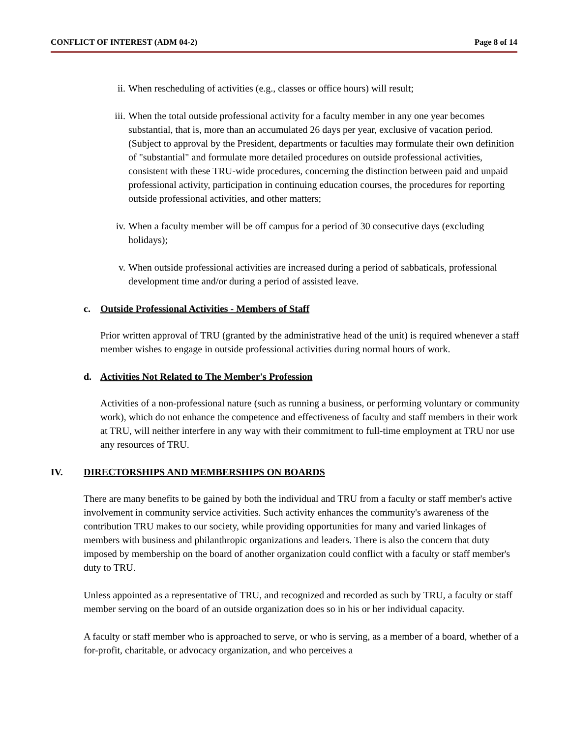CONFLICT OF INTEREST (ADM 04-2) Page 8 of 14
ii. When rescheduling of activities (e.g., classes or office hours) will result;
iii. When the total outside professional activity for a faculty member in any one year becomes substantial, that is, more than an accumulated 26 days per year, exclusive of vacation period. (Subject to approval by the President, departments or faculties may formulate their own definition of "substantial" and formulate more detailed procedures on outside professional activities, consistent with these TRU-wide procedures, concerning the distinction between paid and unpaid professional activity, participation in continuing education courses, the procedures for reporting outside professional activities, and other matters;
iv. When a faculty member will be off campus for a period of 30 consecutive days (excluding holidays);
v. When outside professional activities are increased during a period of sabbaticals, professional development time and/or during a period of assisted leave.
c. Outside Professional Activities - Members of Staff
Prior written approval of TRU (granted by the administrative head of the unit) is required whenever a staff member wishes to engage in outside professional activities during normal hours of work.
d. Activities Not Related to The Member's Profession
Activities of a non-professional nature (such as running a business, or performing voluntary or community work), which do not enhance the competence and effectiveness of faculty and staff members in their work at TRU, will neither interfere in any way with their commitment to full-time employment at TRU nor use any resources of TRU.
IV. DIRECTORSHIPS AND MEMBERSHIPS ON BOARDS
There are many benefits to be gained by both the individual and TRU from a faculty or staff member's active involvement in community service activities. Such activity enhances the community's awareness of the contribution TRU makes to our society, while providing opportunities for many and varied linkages of members with business and philanthropic organizations and leaders. There is also the concern that duty imposed by membership on the board of another organization could conflict with a faculty or staff member's duty to TRU.
Unless appointed as a representative of TRU, and recognized and recorded as such by TRU, a faculty or staff member serving on the board of an outside organization does so in his or her individual capacity.
A faculty or staff member who is approached to serve, or who is serving, as a member of a board, whether of a for-profit, charitable, or advocacy organization, and who perceives a